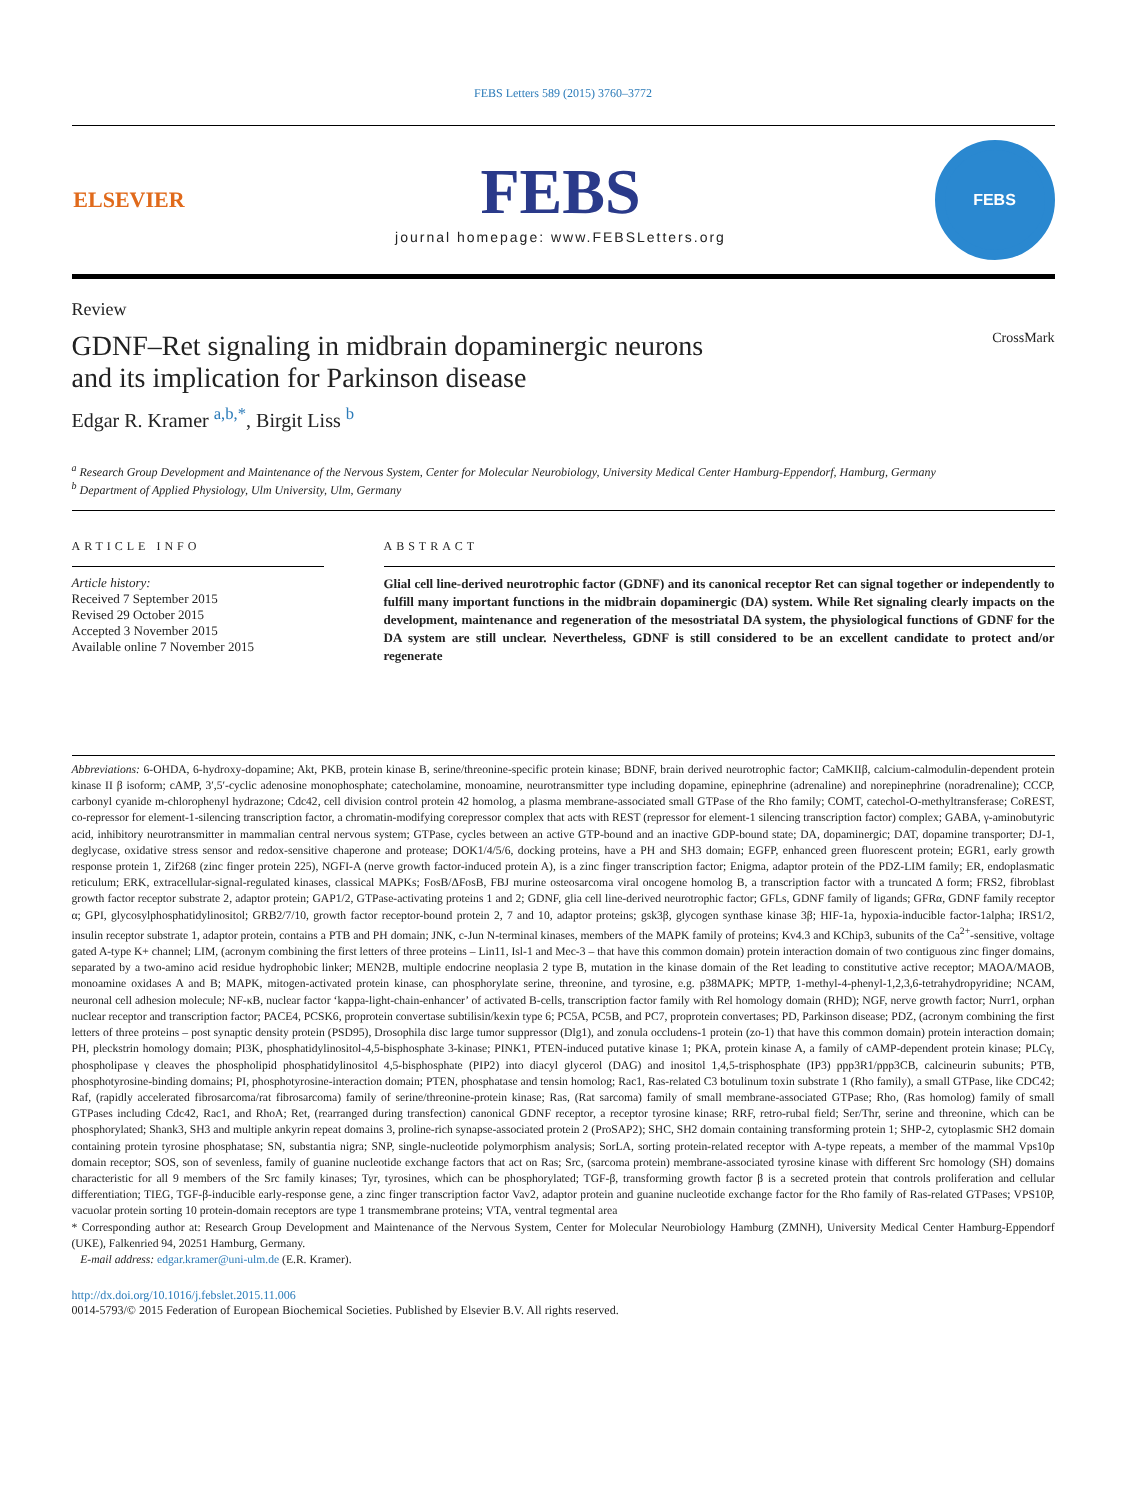FEBS Letters 589 (2015) 3760–3772
ELSEVIER
FEBS
journal homepage: www.FEBSLetters.org
FEBS
Review
GDNF–Ret signaling in midbrain dopaminergic neurons
and its implication for Parkinson disease CrossMark
Edgar R. Kramer <sup>a,b,*</sup>, Birgit Liss <sup>b</sup>
<sup>a</sup> Research Group Development and Maintenance of the Nervous System, Center for Molecular Neurobiology, University Medical Center Hamburg-Eppendorf, Hamburg, Germany
<sup>b</sup> Department of Applied Physiology, Ulm University, Ulm, Germany
ARTICLE INFO
Article history:
Received 7 September 2015
Revised 29 October 2015
Accepted 3 November 2015
Available online 7 November 2015
ABSTRACT
Glial cell line-derived neurotrophic factor (GDNF) and its canonical receptor Ret can signal together or independently to fulfill many important functions in the midbrain dopaminergic (DA) system. While Ret signaling clearly impacts on the development, maintenance and regeneration of the mesostriatal DA system, the physiological functions of GDNF for the DA system are still unclear. Nevertheless, GDNF is still considered to be an excellent candidate to protect and/or regenerate
Abbreviations: 6-OHDA, 6-hydroxy-dopamine; Akt, PKB, protein kinase B, serine/threonine-specific protein kinase; BDNF, brain derived neurotrophic factor; CaMKIIβ, calcium-calmodulin-dependent protein kinase II β isoform; cAMP, 3′,5′-cyclic adenosine monophosphate; catecholamine, monoamine, neurotransmitter type including dopamine, epinephrine (adrenaline) and norepinephrine (noradrenaline); CCCP, carbonyl cyanide m-chlorophenyl hydrazone; Cdc42, cell division control protein 42 homolog, a plasma membrane-associated small GTPase of the Rho family; COMT, catechol-O-methyltransferase; CoREST, co-repressor for element-1-silencing transcription factor, a chromatin-modifying corepressor complex that acts with REST (repressor for element-1 silencing transcription factor) complex; GABA, γ-aminobutyric acid, inhibitory neurotransmitter in mammalian central nervous system; GTPase, cycles between an active GTP-bound and an inactive GDP-bound state; DA, dopaminergic; DAT, dopamine transporter; DJ-1, deglycase, oxidative stress sensor and redox-sensitive chaperone and protease; DOK1/4/5/6, docking proteins, have a PH and SH3 domain; EGFP, enhanced green fluorescent protein; EGR1, early growth response protein 1, Zif268 (zinc finger protein 225), NGFI-A (nerve growth factor-induced protein A), is a zinc finger transcription factor; Enigma, adaptor protein of the PDZ-LIM family; ER, endoplasmatic reticulum; ERK, extracellular-signal-regulated kinases, classical MAPKs; FosB/ΔFosB, FBJ murine osteosarcoma viral oncogene homolog B, a transcription factor with a truncated Δ form; FRS2, fibroblast growth factor receptor substrate 2, adaptor protein; GAP1/2, GTPase-activating proteins 1 and 2; GDNF, glia cell line-derived neurotrophic factor; GFLs, GDNF family of ligands; GFRα, GDNF family receptor α; GPI, glycosylphosphatidylinositol; GRB2/7/10, growth factor receptor-bound protein 2, 7 and 10, adaptor proteins; gsk3β, glycogen synthase kinase 3β; HIF-1a, hypoxia-inducible factor-1alpha; IRS1/2, insulin receptor substrate 1, adaptor protein, contains a PTB and PH domain; JNK, c-Jun N-terminal kinases, members of the MAPK family of proteins; Kv4.3 and KChip3, subunits of the Ca<sup>2+</sup>-sensitive, voltage gated A-type K+ channel; LIM, (acronym combining the first letters of three proteins – Lin11, Isl-1 and Mec-3 – that have this common domain) protein interaction domain of two contiguous zinc finger domains, separated by a two-amino acid residue hydrophobic linker; MEN2B, multiple endocrine neoplasia 2 type B, mutation in the kinase domain of the Ret leading to constitutive active receptor; MAOA/MAOB, monoamine oxidases A and B; MAPK, mitogen-activated protein kinase, can phosphorylate serine, threonine, and tyrosine, e.g. p38MAPK; MPTP, 1-methyl-4-phenyl-1,2,3,6-tetrahydropyridine; NCAM, neuronal cell adhesion molecule; NF-κB, nuclear factor ‘kappa-light-chain-enhancer’ of activated B-cells, transcription factor family with Rel homology domain (RHD); NGF, nerve growth factor; Nurr1, orphan nuclear receptor and transcription factor; PACE4, PCSK6, proprotein convertase subtilisin/kexin type 6; PC5A, PC5B, and PC7, proprotein convertases; PD, Parkinson disease; PDZ, (acronym combining the first letters of three proteins – post synaptic density protein (PSD95), Drosophila disc large tumor suppressor (Dlg1), and zonula occludens-1 protein (zo-1) that have this common domain) protein interaction domain; PH, pleckstrin homology domain; PI3K, phosphatidylinositol-4,5-bisphosphate 3-kinase; PINK1, PTEN-induced putative kinase 1; PKA, protein kinase A, a family of cAMP-dependent protein kinase; PLCγ, phospholipase γ cleaves the phospholipid phosphatidylinositol 4,5-bisphosphate (PIP2) into diacyl glycerol (DAG) and inositol 1,4,5-trisphosphate (IP3) ppp3R1/ppp3CB, calcineurin subunits; PTB, phosphotyrosine-binding domains; PI, phosphotyrosine-interaction domain; PTEN, phosphatase and tensin homolog; Rac1, Ras-related C3 botulinum toxin substrate 1 (Rho family), a small GTPase, like CDC42; Raf, (rapidly accelerated fibrosarcoma/rat fibrosarcoma) family of serine/threonine-protein kinase; Ras, (Rat sarcoma) family of small membrane-associated GTPase; Rho, (Ras homolog) family of small GTPases including Cdc42, Rac1, and RhoA; Ret, (rearranged during transfection) canonical GDNF receptor, a receptor tyrosine kinase; RRF, retro-rubal field; Ser/Thr, serine and threonine, which can be phosphorylated; Shank3, SH3 and multiple ankyrin repeat domains 3, proline-rich synapse-associated protein 2 (ProSAP2); SHC, SH2 domain containing transforming protein 1; SHP-2, cytoplasmic SH2 domain containing protein tyrosine phosphatase; SN, substantia nigra; SNP, single-nucleotide polymorphism analysis; SorLA, sorting protein-related receptor with A-type repeats, a member of the mammal Vps10p domain receptor; SOS, son of sevenless, family of guanine nucleotide exchange factors that act on Ras; Src, (sarcoma protein) membrane-associated tyrosine kinase with different Src homology (SH) domains characteristic for all 9 members of the Src family kinases; Tyr, tyrosines, which can be phosphorylated; TGF-β, transforming growth factor β is a secreted protein that controls proliferation and cellular differentiation; TIEG, TGF-β-inducible early-response gene, a zinc finger transcription factor Vav2, adaptor protein and guanine nucleotide exchange factor for the Rho family of Ras-related GTPases; VPS10P, vacuolar protein sorting 10 protein-domain receptors are type 1 transmembrane proteins; VTA, ventral tegmental area
* Corresponding author at: Research Group Development and Maintenance of the Nervous System, Center for Molecular Neurobiology Hamburg (ZMNH), University Medical Center Hamburg-Eppendorf (UKE), Falkenried 94, 20251 Hamburg, Germany.
E-mail address: edgar.kramer@uni-ulm.de (E.R. Kramer).
http://dx.doi.org/10.1016/j.febslet.2015.11.006
0014-5793/© 2015 Federation of European Biochemical Societies. Published by Elsevier B.V. All rights reserved.